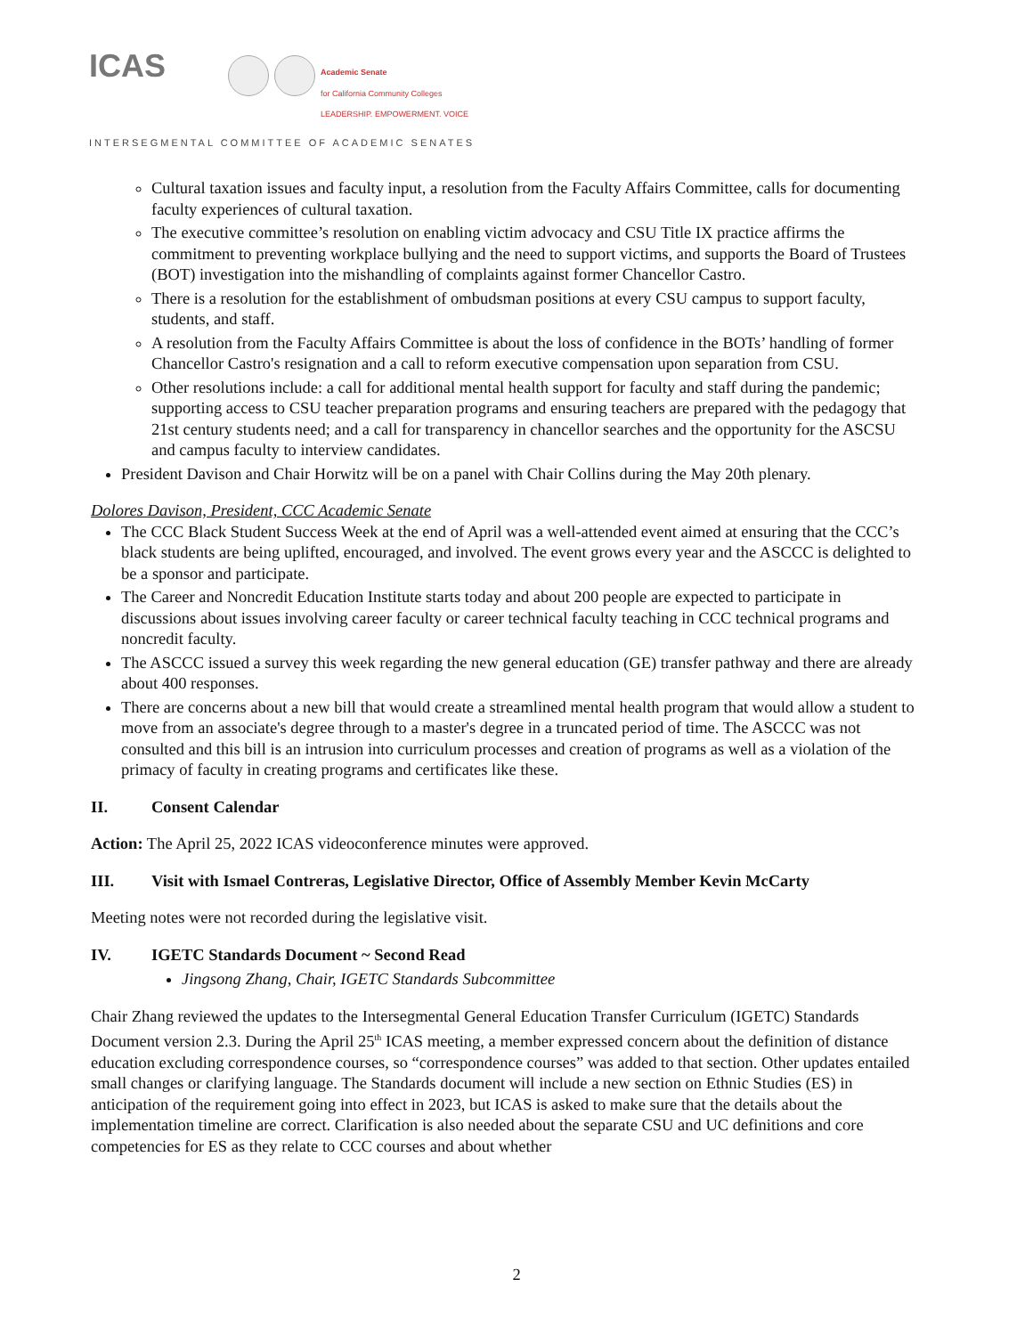ICAS
Academic Senate
for California Community Colleges
LEADERSHIP. EMPOWERMENT. VOICE
INTERSEGMENTAL COMMITTEE OF ACADEMIC SENATES
Cultural taxation issues and faculty input, a resolution from the Faculty Affairs Committee, calls for documenting faculty experiences of cultural taxation.
The executive committee’s resolution on enabling victim advocacy and CSU Title IX practice affirms the commitment to preventing workplace bullying and the need to support victims, and supports the Board of Trustees (BOT) investigation into the mishandling of complaints against former Chancellor Castro.
There is a resolution for the establishment of ombudsman positions at every CSU campus to support faculty, students, and staff.
A resolution from the Faculty Affairs Committee is about the loss of confidence in the BOTs’ handling of former Chancellor Castro's resignation and a call to reform executive compensation upon separation from CSU.
Other resolutions include: a call for additional mental health support for faculty and staff during the pandemic; supporting access to CSU teacher preparation programs and ensuring teachers are prepared with the pedagogy that 21st century students need; and a call for transparency in chancellor searches and the opportunity for the ASCSU and campus faculty to interview candidates.
President Davison and Chair Horwitz will be on a panel with Chair Collins during the May 20th plenary.
Dolores Davison, President, CCC Academic Senate
The CCC Black Student Success Week at the end of April was a well-attended event aimed at ensuring that the CCC’s black students are being uplifted, encouraged, and involved. The event grows every year and the ASCCC is delighted to be a sponsor and participate.
The Career and Noncredit Education Institute starts today and about 200 people are expected to participate in discussions about issues involving career faculty or career technical faculty teaching in CCC technical programs and noncredit faculty.
The ASCCC issued a survey this week regarding the new general education (GE) transfer pathway and there are already about 400 responses.
There are concerns about a new bill that would create a streamlined mental health program that would allow a student to move from an associate's degree through to a master's degree in a truncated period of time. The ASCCC was not consulted and this bill is an intrusion into curriculum processes and creation of programs as well as a violation of the primacy of faculty in creating programs and certificates like these.
II. Consent Calendar
Action: The April 25, 2022 ICAS videoconference minutes were approved.
III. Visit with Ismael Contreras, Legislative Director, Office of Assembly Member Kevin McCarty
Meeting notes were not recorded during the legislative visit.
IV. IGETC Standards Document ~ Second Read
Jingsong Zhang, Chair, IGETC Standards Subcommittee
Chair Zhang reviewed the updates to the Intersegmental General Education Transfer Curriculum (IGETC) Standards Document version 2.3. During the April 25<sup>th</sup> ICAS meeting, a member expressed concern about the definition of distance education excluding correspondence courses, so “correspondence courses” was added to that section. Other updates entailed small changes or clarifying language. The Standards document will include a new section on Ethnic Studies (ES) in anticipation of the requirement going into effect in 2023, but ICAS is asked to make sure that the details about the implementation timeline are correct. Clarification is also needed about the separate CSU and UC definitions and core competencies for ES as they relate to CCC courses and about whether
2